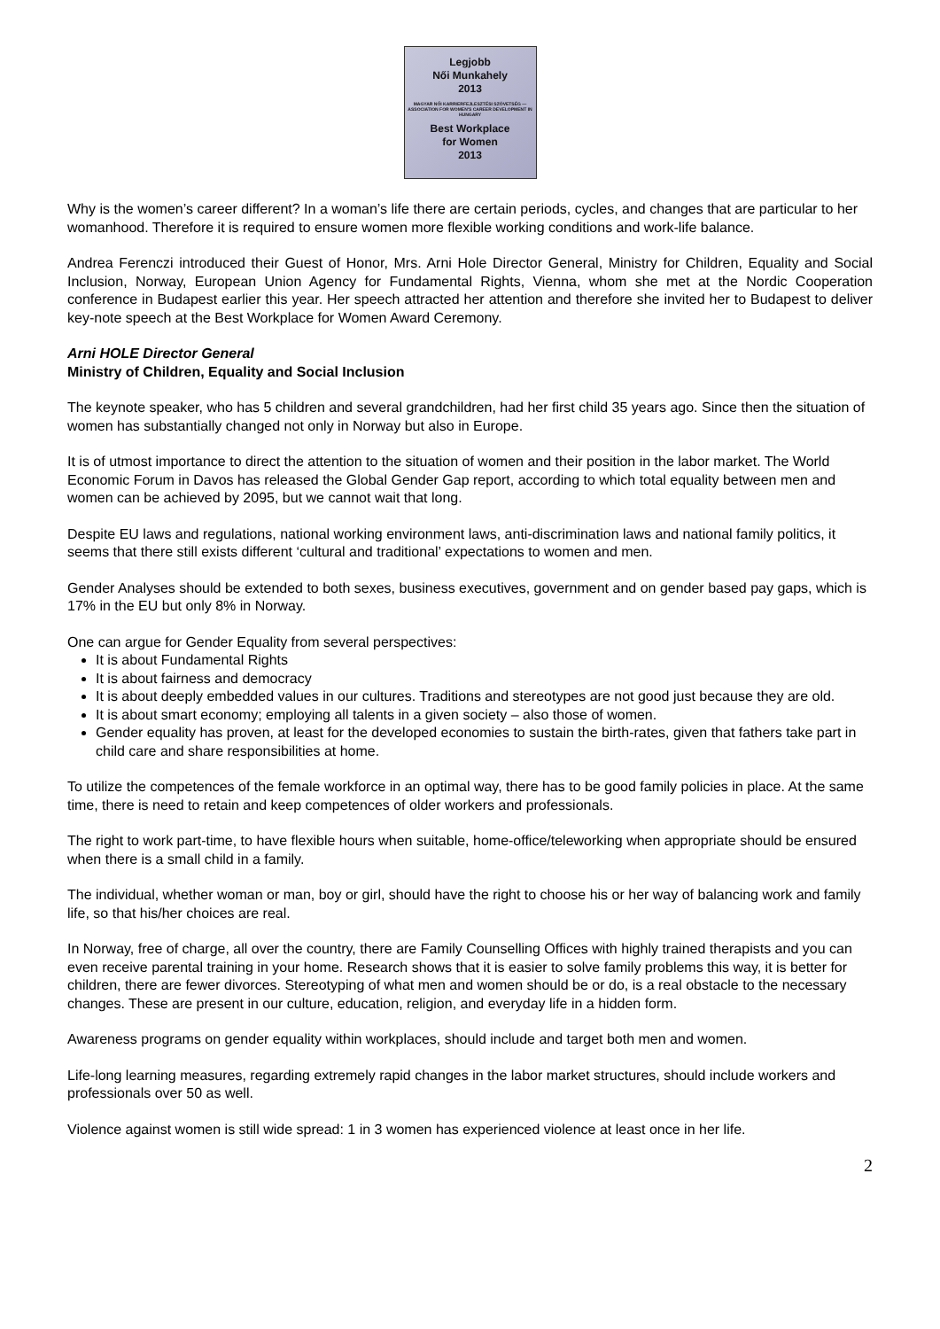Legjobb
Női Munkahely
2013
MAGYAR NŐI KARRIERFEJLESZTÉSI SZÖVETSÉG — ASSOCIATION FOR WOMEN'S CAREER DEVELOPMENT IN HUNGARY
Best Workplace
for Women
2013
Why is the women’s career different? In a woman’s life there are certain periods, cycles, and changes that are particular to her womanhood. Therefore it is required to ensure women more flexible working conditions and work-life balance.
Andrea Ferenczi introduced their Guest of Honor, Mrs. Arni Hole Director General, Ministry for Children, Equality and Social Inclusion, Norway, European Union Agency for Fundamental Rights, Vienna, whom she met at the Nordic Cooperation conference in Budapest earlier this year. Her speech attracted her attention and therefore she invited her to Budapest to deliver key-note speech at the Best Workplace for Women Award Ceremony.
Arni HOLE Director General
Ministry of Children, Equality and Social Inclusion
The keynote speaker, who has 5 children and several grandchildren, had her first child 35 years ago. Since then the situation of women has substantially changed not only in Norway but also in Europe.
It is of utmost importance to direct the attention to the situation of women and their position in the labor market. The World Economic Forum in Davos has released the Global Gender Gap report, according to which total equality between men and women can be achieved by 2095, but we cannot wait that long.
Despite EU laws and regulations, national working environment laws, anti-discrimination laws and national family politics, it seems that there still exists different ‘cultural and traditional’ expectations to women and men.
Gender Analyses should be extended to both sexes, business executives, government and on gender based pay gaps, which is 17% in the EU but only 8% in Norway.
One can argue for Gender Equality from several perspectives:
It is about Fundamental Rights
It is about fairness and democracy
It is about deeply embedded values in our cultures. Traditions and stereotypes are not good just because they are old.
It is about smart economy; employing all talents in a given society – also those of women.
Gender equality has proven, at least for the developed economies to sustain the birth-rates, given that fathers take part in child care and share responsibilities at home.
To utilize the competences of the female workforce in an optimal way, there has to be good family policies in place. At the same time, there is need to retain and keep competences of older workers and professionals.
The right to work part-time, to have flexible hours when suitable, home-office/teleworking when appropriate should be ensured when there is a small child in a family.
The individual, whether woman or man, boy or girl, should have the right to choose his or her way of balancing work and family life, so that his/her choices are real.
In Norway, free of charge, all over the country, there are Family Counselling Offices with highly trained therapists and you can even receive parental training in your home. Research shows that it is easier to solve family problems this way, it is better for children, there are fewer divorces. Stereotyping of what men and women should be or do, is a real obstacle to the necessary changes. These are present in our culture, education, religion, and everyday life in a hidden form.
Awareness programs on gender equality within workplaces, should include and target both men and women.
Life-long learning measures, regarding extremely rapid changes in the labor market structures, should include workers and professionals over 50 as well.
Violence against women is still wide spread: 1 in 3 women has experienced violence at least once in her life.
2